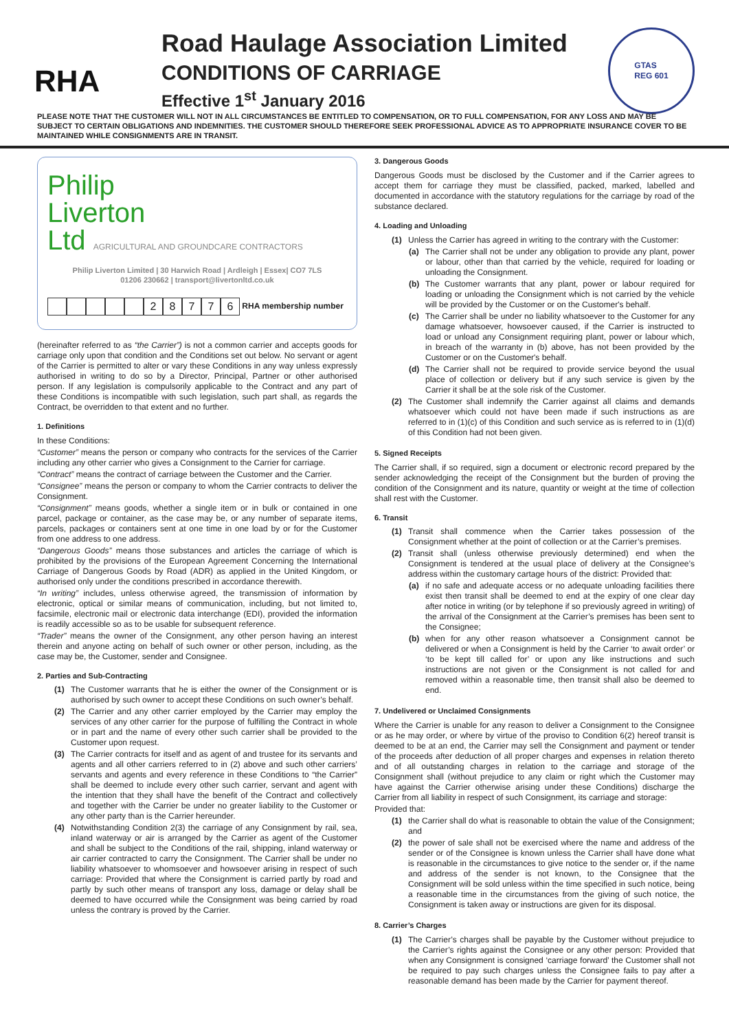RHA
Road Haulage Association Limited
CONDITIONS OF CARRIAGE
Effective 1<sup>st</sup> January 2016
GTAS
REG 601
PLEASE NOTE THAT THE CUSTOMER WILL NOT IN ALL CIRCUMSTANCES BE ENTITLED TO COMPENSATION, OR TO FULL COMPENSATION, FOR ANY LOSS AND MAY BE SUBJECT TO CERTAIN OBLIGATIONS AND INDEMNITIES. THE CUSTOMER SHOULD THEREFORE SEEK PROFESSIONAL ADVICE AS TO APPROPRIATE INSURANCE COVER TO BE MAINTAINED WHILE CONSIGNMENTS ARE IN TRANSIT.
Philip
Liverton
Ltd AGRICULTURAL AND GROUNDCARE CONTRACTORS
Philip Liverton Limited | 30 Harwich Road | Ardleigh | Essex| CO7 7LS
01206 230662 | transport@livertonltd.co.uk
28776 RHA membership number
(hereinafter referred to as “the Carrier”) is not a common carrier and accepts goods for carriage only upon that condition and the Conditions set out below. No servant or agent of the Carrier is permitted to alter or vary these Conditions in any way unless expressly authorised in writing to do so by a Director, Principal, Partner or other authorised person. If any legislation is compulsorily applicable to the Contract and any part of these Conditions is incompatible with such legislation, such part shall, as regards the Contract, be overridden to that extent and no further.
1. Definitions
In these Conditions:
“Customer” means the person or company who contracts for the services of the Carrier including any other carrier who gives a Consignment to the Carrier for carriage.
“Contract” means the contract of carriage between the Customer and the Carrier.
“Consignee” means the person or company to whom the Carrier contracts to deliver the Consignment.
“Consignment” means goods, whether a single item or in bulk or contained in one parcel, package or container, as the case may be, or any number of separate items, parcels, packages or containers sent at one time in one load by or for the Customer from one address to one address.
“Dangerous Goods” means those substances and articles the carriage of which is prohibited by the provisions of the European Agreement Concerning the International Carriage of Dangerous Goods by Road (ADR) as applied in the United Kingdom, or authorised only under the conditions prescribed in accordance therewith.
“In writing” includes, unless otherwise agreed, the transmission of information by electronic, optical or similar means of communication, including, but not limited to, facsimile, electronic mail or electronic data interchange (EDI), provided the information is readily accessible so as to be usable for subsequent reference.
“Trader” means the owner of the Consignment, any other person having an interest therein and anyone acting on behalf of such owner or other person, including, as the case may be, the Customer, sender and Consignee.
2. Parties and Sub-Contracting
(1) The Customer warrants that he is either the owner of the Consignment or is authorised by such owner to accept these Conditions on such owner’s behalf.
(2) The Carrier and any other carrier employed by the Carrier may employ the services of any other carrier for the purpose of fulfilling the Contract in whole or in part and the name of every other such carrier shall be provided to the Customer upon request.
(3) The Carrier contracts for itself and as agent of and trustee for its servants and agents and all other carriers referred to in (2) above and such other carriers’ servants and agents and every reference in these Conditions to “the Carrier” shall be deemed to include every other such carrier, servant and agent with the intention that they shall have the benefit of the Contract and collectively and together with the Carrier be under no greater liability to the Customer or any other party than is the Carrier hereunder.
(4) Notwithstanding Condition 2(3) the carriage of any Consignment by rail, sea, inland waterway or air is arranged by the Carrier as agent of the Customer and shall be subject to the Conditions of the rail, shipping, inland waterway or air carrier contracted to carry the Consignment. The Carrier shall be under no liability whatsoever to whomsoever and howsoever arising in respect of such carriage: Provided that where the Consignment is carried partly by road and partly by such other means of transport any loss, damage or delay shall be deemed to have occurred while the Consignment was being carried by road unless the contrary is proved by the Carrier.
3. Dangerous Goods
Dangerous Goods must be disclosed by the Customer and if the Carrier agrees to accept them for carriage they must be classified, packed, marked, labelled and documented in accordance with the statutory regulations for the carriage by road of the substance declared.
4. Loading and Unloading
(1) Unless the Carrier has agreed in writing to the contrary with the Customer:
(a) The Carrier shall not be under any obligation to provide any plant, power or labour, other than that carried by the vehicle, required for loading or unloading the Consignment.
(b) The Customer warrants that any plant, power or labour required for loading or unloading the Consignment which is not carried by the vehicle will be provided by the Customer or on the Customer's behalf.
(c) The Carrier shall be under no liability whatsoever to the Customer for any damage whatsoever, howsoever caused, if the Carrier is instructed to load or unload any Consignment requiring plant, power or labour which, in breach of the warranty in (b) above, has not been provided by the Customer or on the Customer's behalf.
(d) The Carrier shall not be required to provide service beyond the usual place of collection or delivery but if any such service is given by the Carrier it shall be at the sole risk of the Customer.
(2) The Customer shall indemnify the Carrier against all claims and demands whatsoever which could not have been made if such instructions as are referred to in (1)(c) of this Condition and such service as is referred to in (1)(d) of this Condition had not been given.
5. Signed Receipts
The Carrier shall, if so required, sign a document or electronic record prepared by the sender acknowledging the receipt of the Consignment but the burden of proving the condition of the Consignment and its nature, quantity or weight at the time of collection shall rest with the Customer.
6. Transit
(1) Transit shall commence when the Carrier takes possession of the Consignment whether at the point of collection or at the Carrier’s premises.
(2) Transit shall (unless otherwise previously determined) end when the Consignment is tendered at the usual place of delivery at the Consignee’s address within the customary cartage hours of the district: Provided that:
(a) if no safe and adequate access or no adequate unloading facilities there exist then transit shall be deemed to end at the expiry of one clear day after notice in writing (or by telephone if so previously agreed in writing) of the arrival of the Consignment at the Carrier’s premises has been sent to the Consignee;
(b) when for any other reason whatsoever a Consignment cannot be delivered or when a Consignment is held by the Carrier ‘to await order’ or ‘to be kept till called for’ or upon any like instructions and such instructions are not given or the Consignment is not called for and removed within a reasonable time, then transit shall also be deemed to end.
7. Undelivered or Unclaimed Consignments
Where the Carrier is unable for any reason to deliver a Consignment to the Consignee or as he may order, or where by virtue of the proviso to Condition 6(2) hereof transit is deemed to be at an end, the Carrier may sell the Consignment and payment or tender of the proceeds after deduction of all proper charges and expenses in relation thereto and of all outstanding charges in relation to the carriage and storage of the Consignment shall (without prejudice to any claim or right which the Customer may have against the Carrier otherwise arising under these Conditions) discharge the Carrier from all liability in respect of such Consignment, its carriage and storage:
Provided that:
(1) the Carrier shall do what is reasonable to obtain the value of the Consignment; and
(2) the power of sale shall not be exercised where the name and address of the sender or of the Consignee is known unless the Carrier shall have done what is reasonable in the circumstances to give notice to the sender or, if the name and address of the sender is not known, to the Consignee that the Consignment will be sold unless within the time specified in such notice, being a reasonable time in the circumstances from the giving of such notice, the Consignment is taken away or instructions are given for its disposal.
8. Carrier’s Charges
(1) The Carrier’s charges shall be payable by the Customer without prejudice to the Carrier’s rights against the Consignee or any other person: Provided that when any Consignment is consigned ‘carriage forward’ the Customer shall not be required to pay such charges unless the Consignee fails to pay after a reasonable demand has been made by the Carrier for payment thereof.